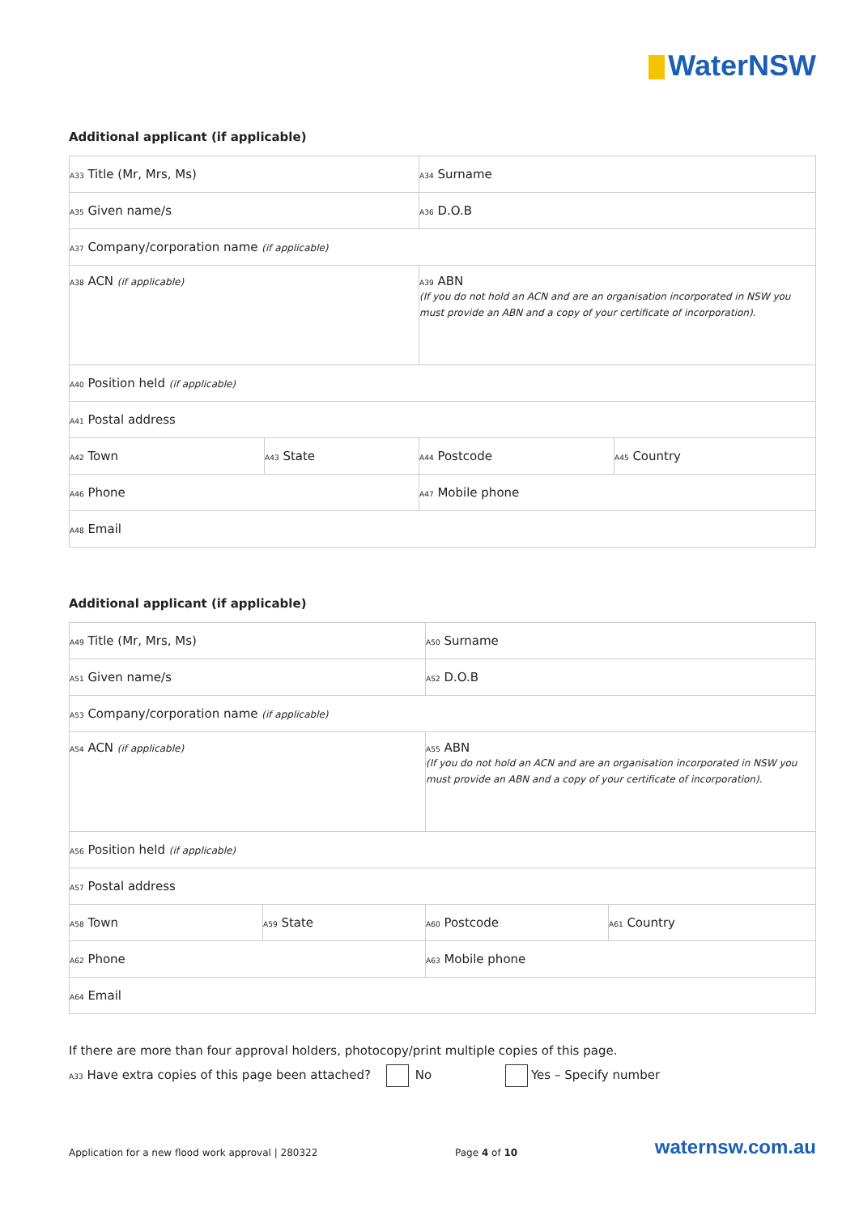WaterNSW
Additional applicant (if applicable)
| A33 Title (Mr, Mrs, Ms) | | A34 Surname | |
| A35 Given name/s | | A36 D.O.B | |
| A37 Company/corporation name (if applicable) | | | |
| A38 ACN (if applicable) | | A39 ABN (If you do not hold an ACN and are an organisation incorporated in NSW you must provide an ABN and a copy of your certificate of incorporation). | |
| A40 Position held (if applicable) | | | |
| A41 Postal address | | | |
| A42 Town | A43 State | A44 Postcode | A45 Country |
| A46 Phone | | A47 Mobile phone | |
| A48 Email | | | |
Additional applicant (if applicable)
| A49 Title (Mr, Mrs, Ms) | | A50 Surname | |
| A51 Given name/s | | A52 D.O.B | |
| A53 Company/corporation name (if applicable) | | | |
| A54 ACN (if applicable) | | A55 ABN (If you do not hold an ACN and are an organisation incorporated in NSW you must provide an ABN and a copy of your certificate of incorporation). | |
| A56 Position held (if applicable) | | | |
| A57 Postal address | | | |
| A58 Town | A59 State | A60 Postcode | A61 Country |
| A62 Phone | | A63 Mobile phone | |
| A64 Email | | | |
If there are more than four approval holders, photocopy/print multiple copies of this page.
A33 Have extra copies of this page been attached? No Yes – Specify number
Application for a new flood work approval | 280322 Page 4 of 10 waternsw.com.au